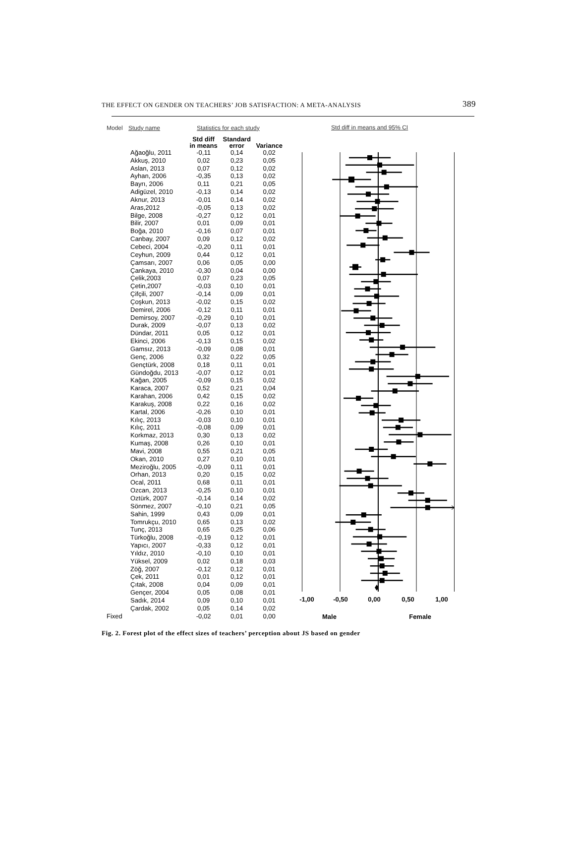THE EFFECT ON GENDER ON TEACHERS’ JOB SATISFACTION: A META-ANALYSIS 389
| Model | Study name | Statistics for each study | | |
| --- | --- | --- | --- | --- |
| | | Std diff in means | Standard error | Variance |
| | Ağaoğlu, 2011 | -0,11 | 0,14 | 0,02 |
| | Akkuş, 2010 | 0,02 | 0,23 | 0,05 |
| | Aslan, 2013 | 0,07 | 0,12 | 0,02 |
| | Ayhan, 2006 | -0,35 | 0,13 | 0,02 |
| | Bayrı, 2006 | 0,11 | 0,21 | 0,05 |
| | Adigüzel, 2010 | -0,13 | 0,14 | 0,02 |
| | Aknur, 2013 | -0,01 | 0,14 | 0,02 |
| | Aras,2012 | -0,05 | 0,13 | 0,02 |
| | Bilge, 2008 | -0,27 | 0,12 | 0,01 |
| | Bilir, 2007 | 0,01 | 0,09 | 0,01 |
| | Boğa, 2010 | -0,16 | 0,07 | 0,01 |
| | Canbay, 2007 | 0,09 | 0,12 | 0,02 |
| | Cebeci, 2004 | -0,20 | 0,11 | 0,01 |
| | Ceyhun, 2009 | 0,44 | 0,12 | 0,01 |
| | Çamsarı, 2007 | 0,06 | 0,05 | 0,00 |
| | Çankaya, 2010 | -0,30 | 0,04 | 0,00 |
| | Çelik,2003 | 0,07 | 0,23 | 0,05 |
| | Çetin,2007 | -0,03 | 0,10 | 0,01 |
| | Çifçili, 2007 | -0,14 | 0,09 | 0,01 |
| | Çoşkun, 2013 | -0,02 | 0,15 | 0,02 |
| | Demirel, 2006 | -0,12 | 0,11 | 0,01 |
| | Demirsoy, 2007 | -0,29 | 0,10 | 0,01 |
| | Durak, 2009 | -0,07 | 0,13 | 0,02 |
| | Dündar, 2011 | 0,05 | 0,12 | 0,01 |
| | Ekinci, 2006 | -0,13 | 0,15 | 0,02 |
| | Gamsız, 2013 | -0,09 | 0,08 | 0,01 |
| | Genç, 2006 | 0,32 | 0,22 | 0,05 |
| | Gençtürk, 2008 | 0,18 | 0,11 | 0,01 |
| | Gündoğdu, 2013 | -0,07 | 0,12 | 0,01 |
| | Kağan, 2005 | -0,09 | 0,15 | 0,02 |
| | Karaca, 2007 | 0,52 | 0,21 | 0,04 |
| | Karahan, 2006 | 0,42 | 0,15 | 0,02 |
| | Karakuş, 2008 | 0,22 | 0,16 | 0,02 |
| | Kartal, 2006 | -0,26 | 0,10 | 0,01 |
| | Kılıç, 2013 | -0,03 | 0,10 | 0,01 |
| | Kılıç, 2011 | -0,08 | 0,09 | 0,01 |
| | Korkmaz, 2013 | 0,30 | 0,13 | 0,02 |
| | Kumaş, 2008 | 0,26 | 0,10 | 0,01 |
| | Mavi, 2008 | 0,55 | 0,21 | 0,05 |
| | Okan, 2010 | 0,27 | 0,10 | 0,01 |
| | Meziroğlu, 2005 | -0,09 | 0,11 | 0,01 |
| | Orhan, 2013 | 0,20 | 0,15 | 0,02 |
| | Ocal, 2011 | 0,68 | 0,11 | 0,01 |
| | Ozcan, 2013 | -0,25 | 0,10 | 0,01 |
| | Oztürk, 2007 | -0,14 | 0,14 | 0,02 |
| | Sönmez, 2007 | -0,10 | 0,21 | 0,05 |
| | Sahin, 1999 | 0,43 | 0,09 | 0,01 |
| | Tomrukçu, 2010 | 0,65 | 0,13 | 0,02 |
| | Tunç, 2013 | 0,65 | 0,25 | 0,06 |
| | Türkoğlu, 2008 | -0,19 | 0,12 | 0,01 |
| | Yapıcı, 2007 | -0,33 | 0,12 | 0,01 |
| | Yıldız, 2010 | -0,10 | 0,10 | 0,01 |
| | Yüksel, 2009 | 0,02 | 0,18 | 0,03 |
| | Zöğ, 2007 | -0,12 | 0,12 | 0,01 |
| | Çek, 2011 | 0,01 | 0,12 | 0,01 |
| | Çıtak, 2008 | 0,04 | 0,09 | 0,01 |
| | Gençer, 2004 | 0,05 | 0,08 | 0,01 |
| | Sadık, 2014 | 0,09 | 0,10 | 0,01 |
| | Çardak, 2002 | 0,05 | 0,14 | 0,02 |
| Fixed | | -0,02 | 0,01 | 0,00 |
Std diff in means and 95% CI
-1,00 -0,50 0,00 0,50 1,00
Male Female
Fig. 2. Forest plot of the effect sizes of teachers’ perception about JS based on gender